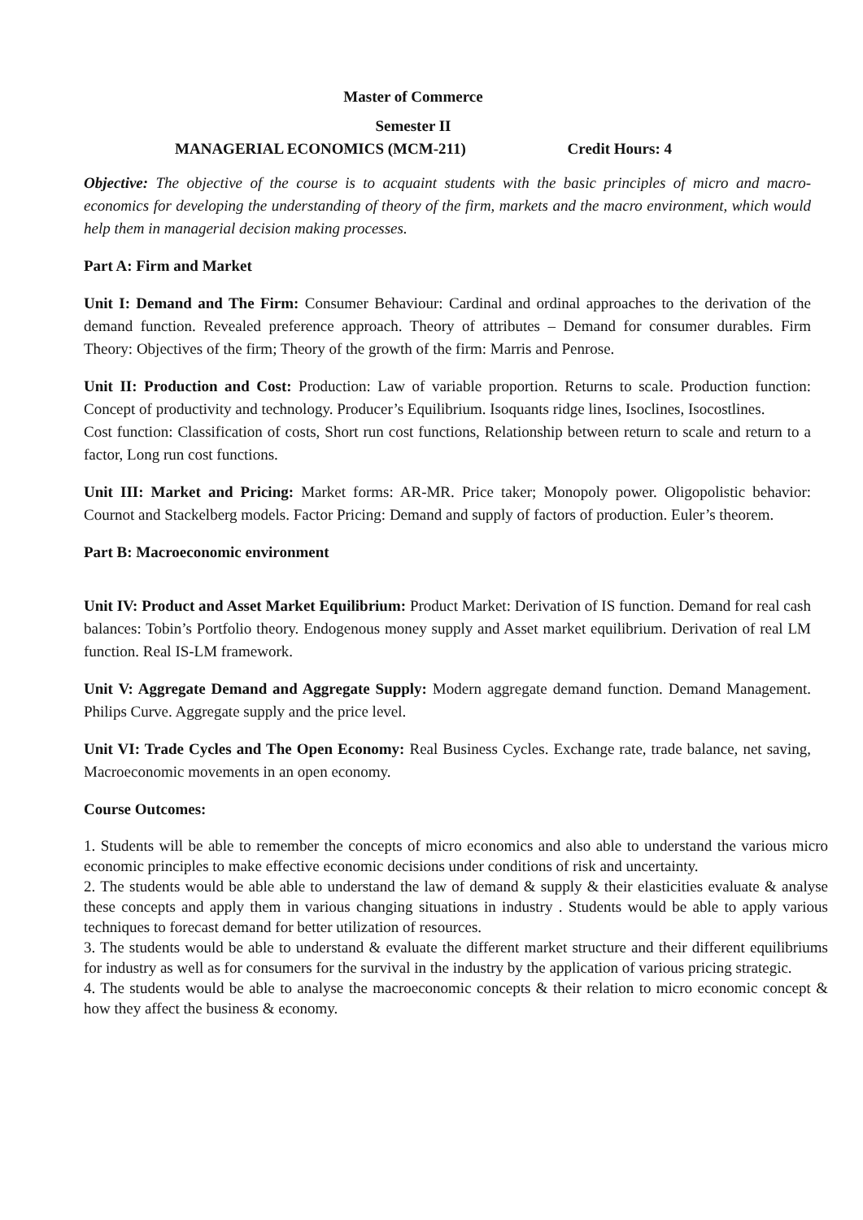Master of Commerce
Semester II
MANAGERIAL ECONOMICS (MCM-211) Credit Hours: 4
Objective: The objective of the course is to acquaint students with the basic principles of micro and macro- economics for developing the understanding of theory of the firm, markets and the macro environment, which would help them in managerial decision making processes.
Part A: Firm and Market
Unit I: Demand and The Firm: Consumer Behaviour: Cardinal and ordinal approaches to the derivation of the demand function. Revealed preference approach. Theory of attributes – Demand for consumer durables. Firm Theory: Objectives of the firm; Theory of the growth of the firm: Marris and Penrose.
Unit II: Production and Cost: Production: Law of variable proportion. Returns to scale. Production function: Concept of productivity and technology. Producer’s Equilibrium. Isoquants ridge lines, Isoclines, Isocostlines.
Cost function: Classification of costs, Short run cost functions, Relationship between return to scale and return to a factor, Long run cost functions.
Unit III: Market and Pricing: Market forms: AR-MR. Price taker; Monopoly power. Oligopolistic behavior: Cournot and Stackelberg models. Factor Pricing: Demand and supply of factors of production. Euler’s theorem.
Part B: Macroeconomic environment
Unit IV: Product and Asset Market Equilibrium: Product Market: Derivation of IS function. Demand for real cash balances: Tobin’s Portfolio theory. Endogenous money supply and Asset market equilibrium. Derivation of real LM function. Real IS-LM framework.
Unit V: Aggregate Demand and Aggregate Supply: Modern aggregate demand function. Demand Management. Philips Curve. Aggregate supply and the price level.
Unit VI: Trade Cycles and The Open Economy: Real Business Cycles. Exchange rate, trade balance, net saving, Macroeconomic movements in an open economy.
Course Outcomes:
1. Students will be able to remember the concepts of micro economics and also able to understand the various micro economic principles to make effective economic decisions under conditions of risk and uncertainty.
2. The students would be able able to understand the law of demand & supply & their elasticities evaluate & analyse these concepts and apply them in various changing situations in industry . Students would be able to apply various techniques to forecast demand for better utilization of resources.
3. The students would be able to understand & evaluate the different market structure and their different equilibriums for industry as well as for consumers for the survival in the industry by the application of various pricing strategic.
4. The students would be able to analyse the macroeconomic concepts & their relation to micro economic concept & how they affect the business & economy.